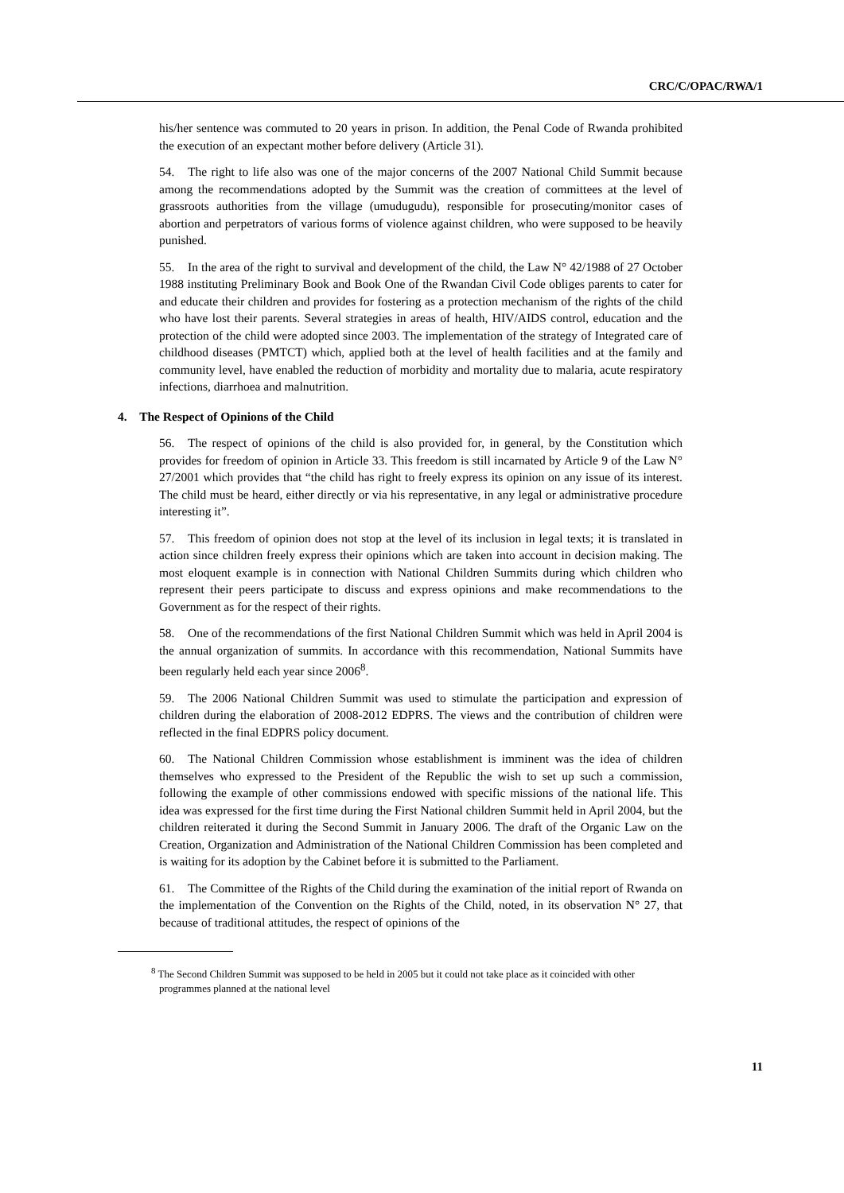CRC/C/OPAC/RWA/1
his/her sentence was commuted to 20 years in prison. In addition, the Penal Code of Rwanda prohibited the execution of an expectant mother before delivery (Article 31).
54. The right to life also was one of the major concerns of the 2007 National Child Summit because among the recommendations adopted by the Summit was the creation of committees at the level of grassroots authorities from the village (umudugudu), responsible for prosecuting/monitor cases of abortion and perpetrators of various forms of violence against children, who were supposed to be heavily punished.
55. In the area of the right to survival and development of the child, the Law N° 42/1988 of 27 October 1988 instituting Preliminary Book and Book One of the Rwandan Civil Code obliges parents to cater for and educate their children and provides for fostering as a protection mechanism of the rights of the child who have lost their parents. Several strategies in areas of health, HIV/AIDS control, education and the protection of the child were adopted since 2003. The implementation of the strategy of Integrated care of childhood diseases (PMTCT) which, applied both at the level of health facilities and at the family and community level, have enabled the reduction of morbidity and mortality due to malaria, acute respiratory infections, diarrhoea and malnutrition.
4. The Respect of Opinions of the Child
56. The respect of opinions of the child is also provided for, in general, by the Constitution which provides for freedom of opinion in Article 33. This freedom is still incarnated by Article 9 of the Law N° 27/2001 which provides that “the child has right to freely express its opinion on any issue of its interest. The child must be heard, either directly or via his representative, in any legal or administrative procedure interesting it”.
57. This freedom of opinion does not stop at the level of its inclusion in legal texts; it is translated in action since children freely express their opinions which are taken into account in decision making. The most eloquent example is in connection with National Children Summits during which children who represent their peers participate to discuss and express opinions and make recommendations to the Government as for the respect of their rights.
58. One of the recommendations of the first National Children Summit which was held in April 2004 is the annual organization of summits. In accordance with this recommendation, National Summits have been regularly held each year since 2006<sup>8</sup>.
59. The 2006 National Children Summit was used to stimulate the participation and expression of children during the elaboration of 2008-2012 EDPRS. The views and the contribution of children were reflected in the final EDPRS policy document.
60. The National Children Commission whose establishment is imminent was the idea of children themselves who expressed to the President of the Republic the wish to set up such a commission, following the example of other commissions endowed with specific missions of the national life. This idea was expressed for the first time during the First National children Summit held in April 2004, but the children reiterated it during the Second Summit in January 2006. The draft of the Organic Law on the Creation, Organization and Administration of the National Children Commission has been completed and is waiting for its adoption by the Cabinet before it is submitted to the Parliament.
61. The Committee of the Rights of the Child during the examination of the initial report of Rwanda on the implementation of the Convention on the Rights of the Child, noted, in its observation N° 27, that because of traditional attitudes, the respect of opinions of the
<sup>8</sup> The Second Children Summit was supposed to be held in 2005 but it could not take place as it coincided with other programmes planned at the national level
11